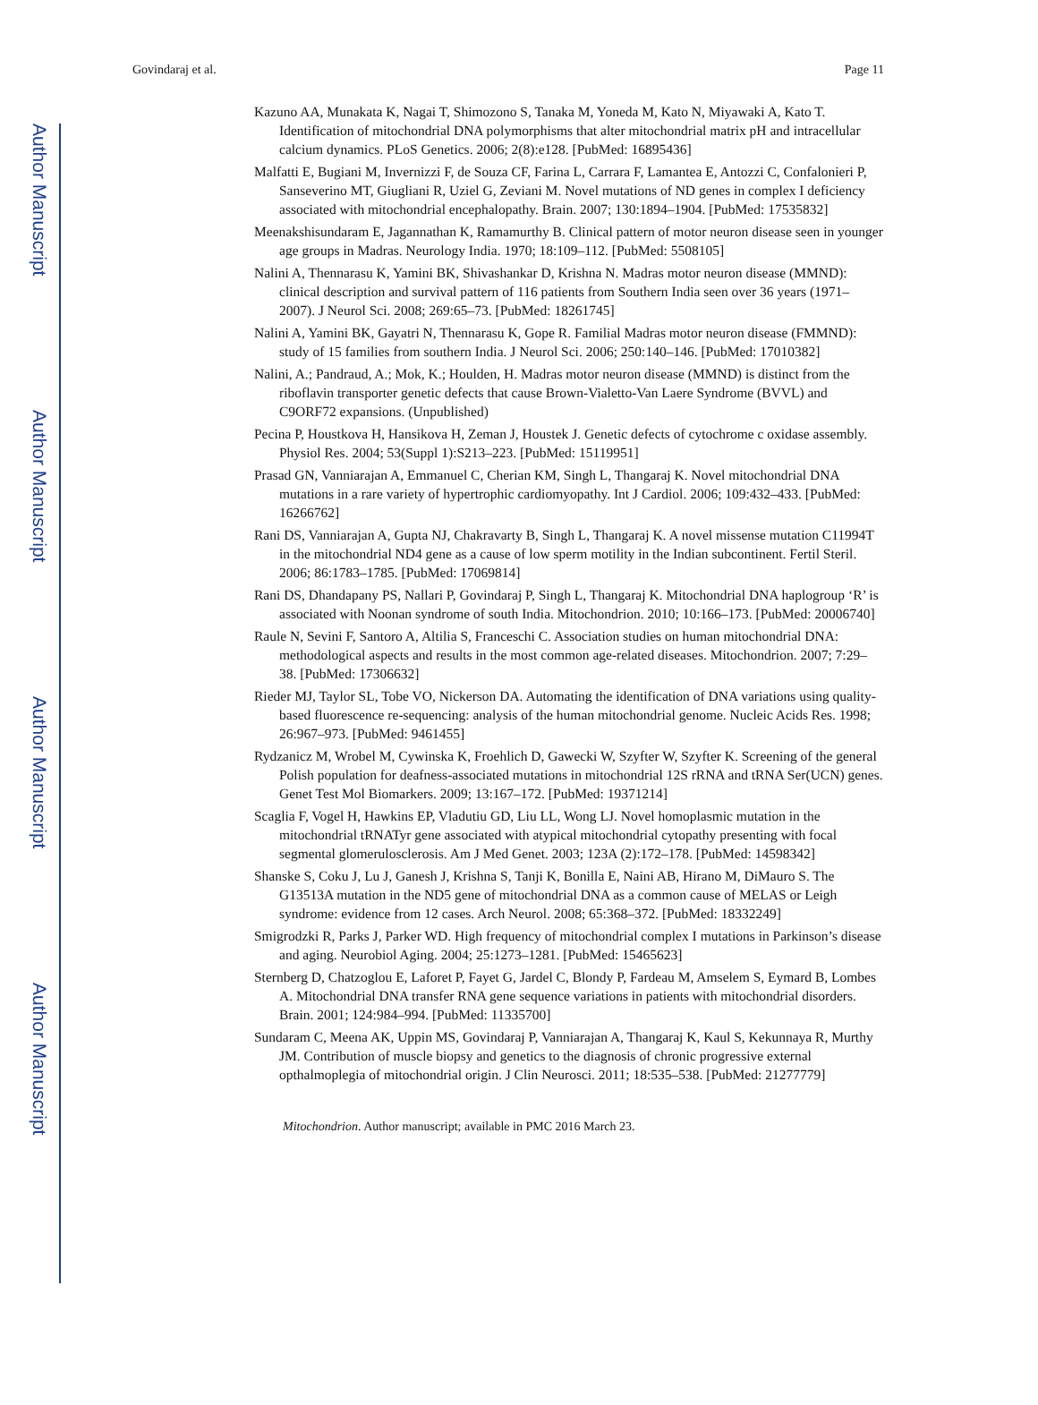Author Manuscript
Author Manuscript
Author Manuscript
Author Manuscript
Govindaraj et al. Page 11
Kazuno AA, Munakata K, Nagai T, Shimozono S, Tanaka M, Yoneda M, Kato N, Miyawaki A, Kato T. Identification of mitochondrial DNA polymorphisms that alter mitochondrial matrix pH and intracellular calcium dynamics. PLoS Genetics. 2006; 2(8):e128. [PubMed: 16895436]
Malfatti E, Bugiani M, Invernizzi F, de Souza CF, Farina L, Carrara F, Lamantea E, Antozzi C, Confalonieri P, Sanseverino MT, Giugliani R, Uziel G, Zeviani M. Novel mutations of ND genes in complex I deficiency associated with mitochondrial encephalopathy. Brain. 2007; 130:1894–1904. [PubMed: 17535832]
Meenakshisundaram E, Jagannathan K, Ramamurthy B. Clinical pattern of motor neuron disease seen in younger age groups in Madras. Neurology India. 1970; 18:109–112. [PubMed: 5508105]
Nalini A, Thennarasu K, Yamini BK, Shivashankar D, Krishna N. Madras motor neuron disease (MMND): clinical description and survival pattern of 116 patients from Southern India seen over 36 years (1971–2007). J Neurol Sci. 2008; 269:65–73. [PubMed: 18261745]
Nalini A, Yamini BK, Gayatri N, Thennarasu K, Gope R. Familial Madras motor neuron disease (FMMND): study of 15 families from southern India. J Neurol Sci. 2006; 250:140–146. [PubMed: 17010382]
Nalini, A.; Pandraud, A.; Mok, K.; Houlden, H. Madras motor neuron disease (MMND) is distinct from the riboflavin transporter genetic defects that cause Brown-Vialetto-Van Laere Syndrome (BVVL) and C9ORF72 expansions. (Unpublished)
Pecina P, Houstkova H, Hansikova H, Zeman J, Houstek J. Genetic defects of cytochrome c oxidase assembly. Physiol Res. 2004; 53(Suppl 1):S213–223. [PubMed: 15119951]
Prasad GN, Vanniarajan A, Emmanuel C, Cherian KM, Singh L, Thangaraj K. Novel mitochondrial DNA mutations in a rare variety of hypertrophic cardiomyopathy. Int J Cardiol. 2006; 109:432–433. [PubMed: 16266762]
Rani DS, Vanniarajan A, Gupta NJ, Chakravarty B, Singh L, Thangaraj K. A novel missense mutation C11994T in the mitochondrial ND4 gene as a cause of low sperm motility in the Indian subcontinent. Fertil Steril. 2006; 86:1783–1785. [PubMed: 17069814]
Rani DS, Dhandapany PS, Nallari P, Govindaraj P, Singh L, Thangaraj K. Mitochondrial DNA haplogroup ‘R’ is associated with Noonan syndrome of south India. Mitochondrion. 2010; 10:166–173. [PubMed: 20006740]
Raule N, Sevini F, Santoro A, Altilia S, Franceschi C. Association studies on human mitochondrial DNA: methodological aspects and results in the most common age-related diseases. Mitochondrion. 2007; 7:29–38. [PubMed: 17306632]
Rieder MJ, Taylor SL, Tobe VO, Nickerson DA. Automating the identification of DNA variations using quality-based fluorescence re-sequencing: analysis of the human mitochondrial genome. Nucleic Acids Res. 1998; 26:967–973. [PubMed: 9461455]
Rydzanicz M, Wrobel M, Cywinska K, Froehlich D, Gawecki W, Szyfter W, Szyfter K. Screening of the general Polish population for deafness-associated mutations in mitochondrial 12S rRNA and tRNA Ser(UCN) genes. Genet Test Mol Biomarkers. 2009; 13:167–172. [PubMed: 19371214]
Scaglia F, Vogel H, Hawkins EP, Vladutiu GD, Liu LL, Wong LJ. Novel homoplasmic mutation in the mitochondrial tRNATyr gene associated with atypical mitochondrial cytopathy presenting with focal segmental glomerulosclerosis. Am J Med Genet. 2003; 123A (2):172–178. [PubMed: 14598342]
Shanske S, Coku J, Lu J, Ganesh J, Krishna S, Tanji K, Bonilla E, Naini AB, Hirano M, DiMauro S. The G13513A mutation in the ND5 gene of mitochondrial DNA as a common cause of MELAS or Leigh syndrome: evidence from 12 cases. Arch Neurol. 2008; 65:368–372. [PubMed: 18332249]
Smigrodzki R, Parks J, Parker WD. High frequency of mitochondrial complex I mutations in Parkinson’s disease and aging. Neurobiol Aging. 2004; 25:1273–1281. [PubMed: 15465623]
Sternberg D, Chatzoglou E, Laforet P, Fayet G, Jardel C, Blondy P, Fardeau M, Amselem S, Eymard B, Lombes A. Mitochondrial DNA transfer RNA gene sequence variations in patients with mitochondrial disorders. Brain. 2001; 124:984–994. [PubMed: 11335700]
Sundaram C, Meena AK, Uppin MS, Govindaraj P, Vanniarajan A, Thangaraj K, Kaul S, Kekunnaya R, Murthy JM. Contribution of muscle biopsy and genetics to the diagnosis of chronic progressive external opthalmoplegia of mitochondrial origin. J Clin Neurosci. 2011; 18:535–538. [PubMed: 21277779]
Mitochondrion. Author manuscript; available in PMC 2016 March 23.